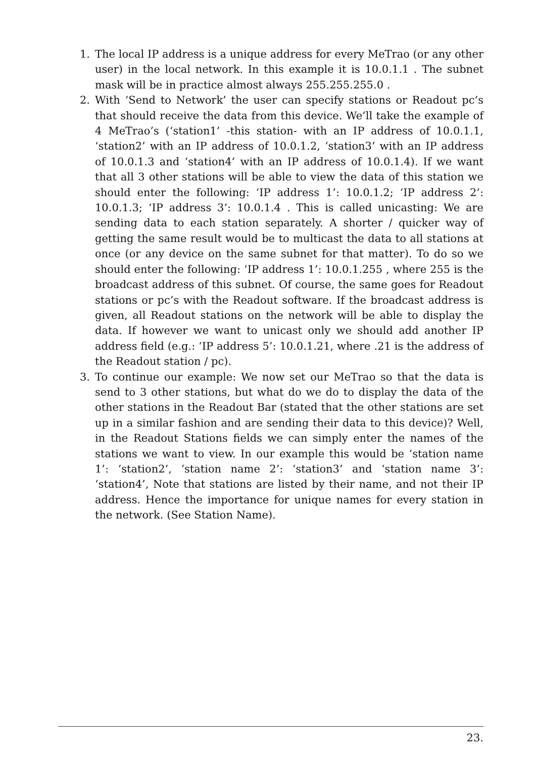1. The local IP address is a unique address for every MeTrao (or any other user) in the local network. In this example it is 10.0.1.1 . The subnet mask will be in practice almost always 255.255.255.0 .
2. With ‘Send to Network’ the user can specify stations or Readout pc’s that should receive the data from this device. We’ll take the example of 4 MeTrao’s (‘station1’ -this station- with an IP address of 10.0.1.1, ‘station2’ with an IP address of 10.0.1.2, ‘station3’ with an IP address of 10.0.1.3 and ‘station4’ with an IP address of 10.0.1.4). If we want that all 3 other stations will be able to view the data of this station we should enter the following: ‘IP address 1’: 10.0.1.2; ‘IP address 2’: 10.0.1.3; ‘IP address 3’: 10.0.1.4 . This is called unicasting: We are sending data to each station separately. A shorter / quicker way of getting the same result would be to multicast the data to all stations at once (or any device on the same subnet for that matter). To do so we should enter the following: ‘IP address 1’: 10.0.1.255 , where 255 is the broadcast address of this subnet. Of course, the same goes for Readout stations or pc’s with the Readout software. If the broadcast address is given, all Readout stations on the network will be able to display the data. If however we want to unicast only we should add another IP address field (e.g.: ‘IP address 5’: 10.0.1.21, where .21 is the address of the Readout station / pc).
3. To continue our example: We now set our MeTrao so that the data is send to 3 other stations, but what do we do to display the data of the other stations in the Readout Bar (stated that the other stations are set up in a similar fashion and are sending their data to this device)? Well, in the Readout Stations fields we can simply enter the names of the stations we want to view. In our example this would be ‘station name 1’: ‘station2’, ‘station name 2’: ‘station3’ and ‘station name 3’: ‘station4’, Note that stations are listed by their name, and not their IP address. Hence the importance for unique names for every station in the network. (See Station Name).
23.